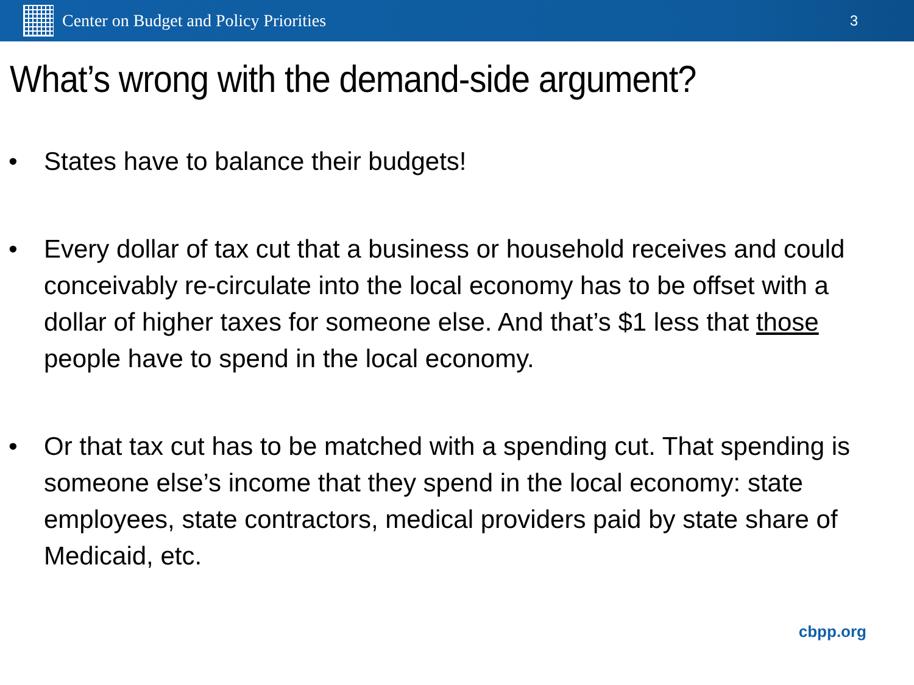Center on Budget and Policy Priorities
3
What’s wrong with the demand-side argument?
• States have to balance their budgets!
• Every dollar of tax cut that a business or household receives and could conceivably re-circulate into the local economy has to be offset with a dollar of higher taxes for someone else. And that’s $1 less that those people have to spend in the local economy.
• Or that tax cut has to be matched with a spending cut. That spending is someone else’s income that they spend in the local economy: state employees, state contractors, medical providers paid by state share of Medicaid, etc.
cbpp.org